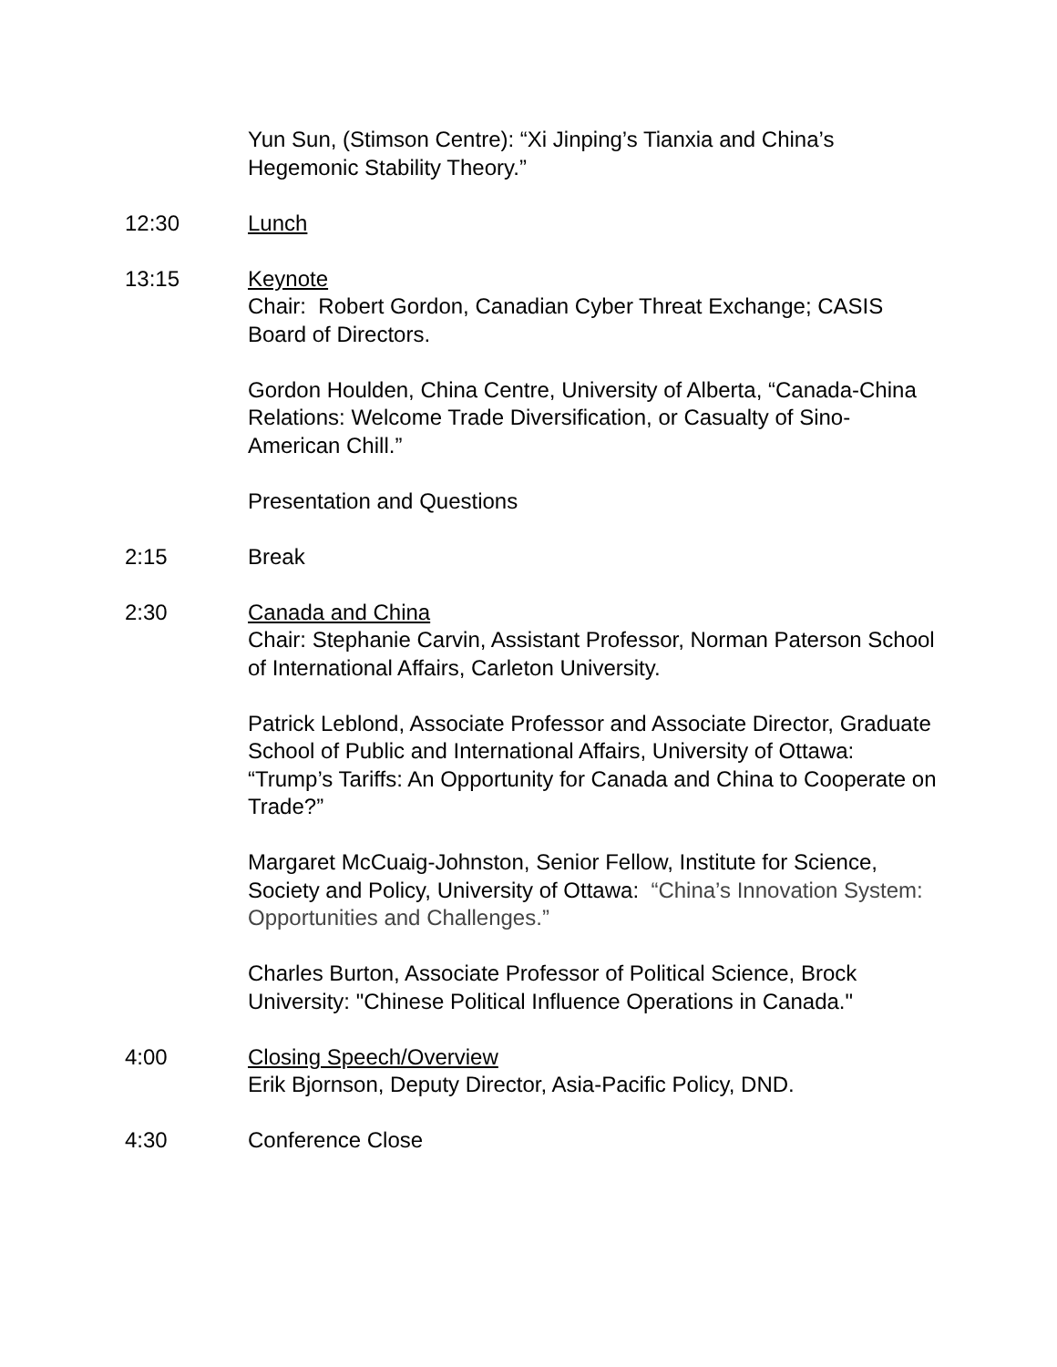Yun Sun, (Stimson Centre): “Xi Jinping’s Tianxia and China’s Hegemonic Stability Theory.”
12:30 Lunch
13:15 Keynote
Chair: Robert Gordon, Canadian Cyber Threat Exchange; CASIS Board of Directors.
Gordon Houlden, China Centre, University of Alberta, “Canada-China Relations: Welcome Trade Diversification, or Casualty of Sino-American Chill.”
Presentation and Questions
2:15 Break
2:30 Canada and China
Chair: Stephanie Carvin, Assistant Professor, Norman Paterson School of International Affairs, Carleton University.
Patrick Leblond, Associate Professor and Associate Director, Graduate School of Public and International Affairs, University of Ottawa: “Trump’s Tariffs: An Opportunity for Canada and China to Cooperate on Trade?”
Margaret McCuaig-Johnston, Senior Fellow, Institute for Science, Society and Policy, University of Ottawa: “China’s Innovation System: Opportunities and Challenges.”
Charles Burton, Associate Professor of Political Science, Brock University: "Chinese Political Influence Operations in Canada."
4:00 Closing Speech/Overview
Erik Bjornson, Deputy Director, Asia-Pacific Policy, DND.
4:30 Conference Close